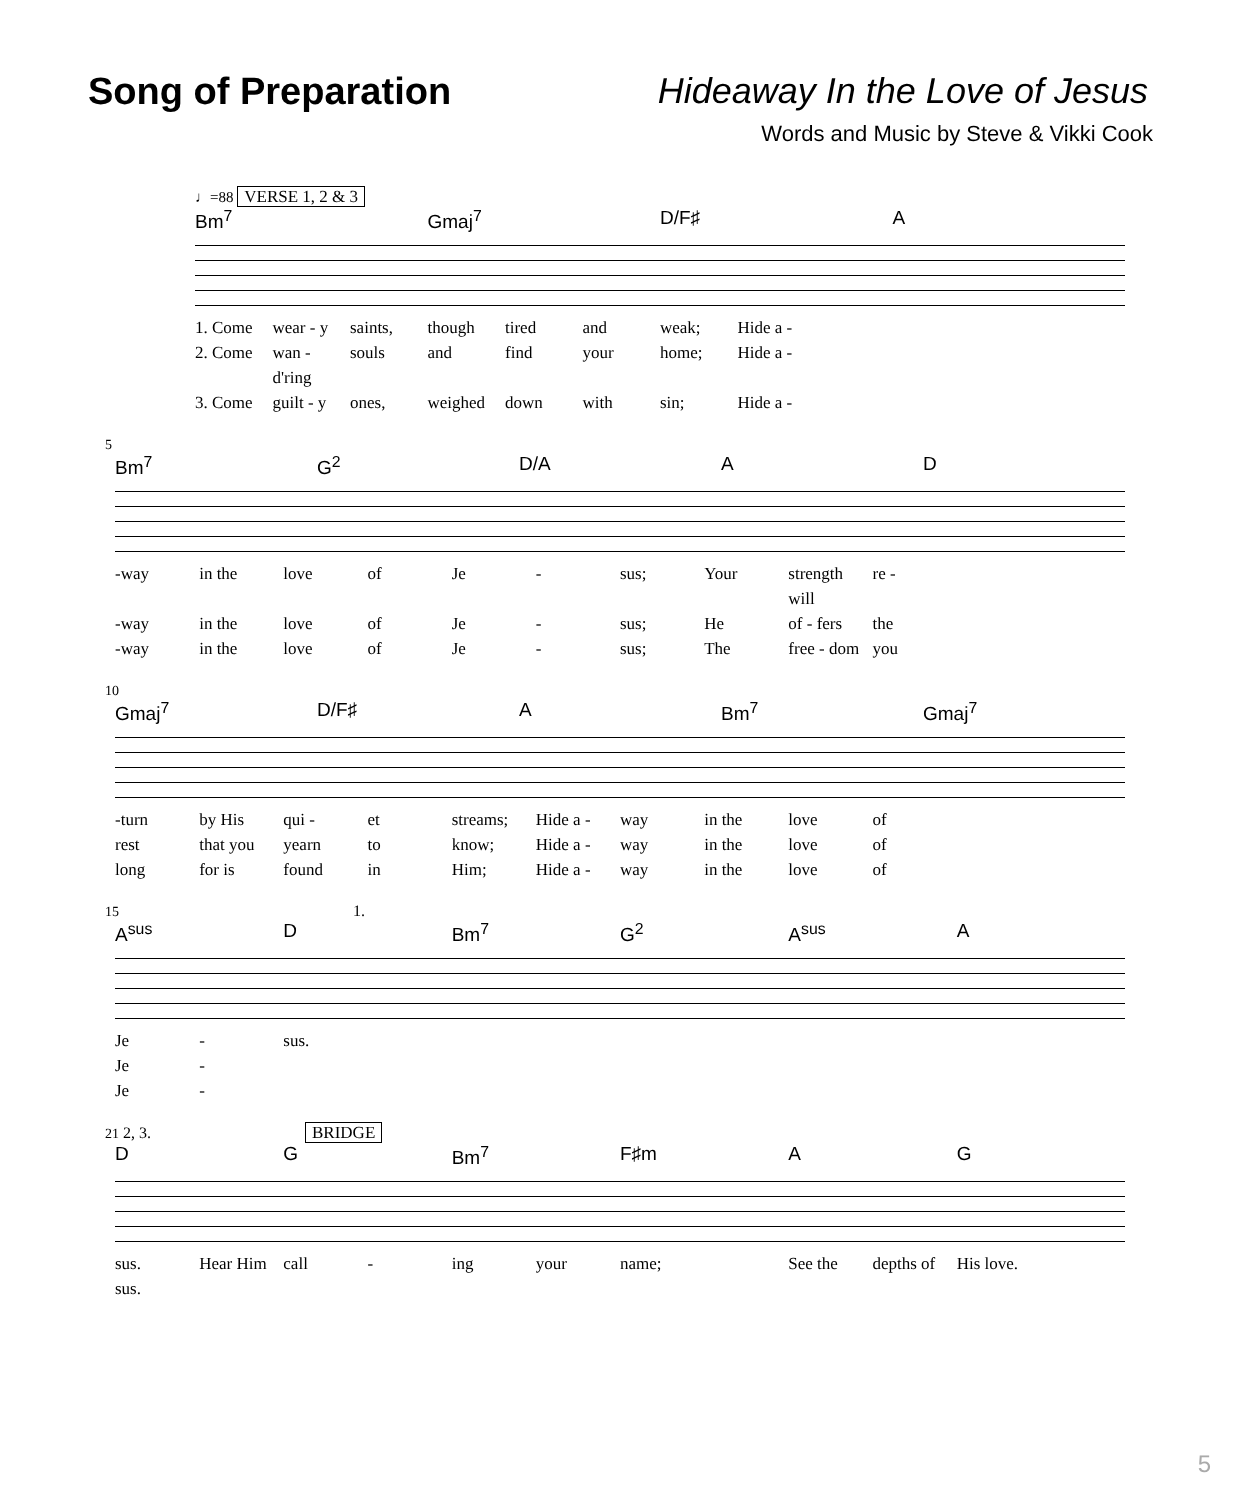Song of Preparation Hideaway In the Love of Jesus
Words and Music by Steve & Vikki Cook
♩=88 VERSE 1, 2 & 3
Bm<sup>7</sup> Gmaj<sup>7</sup> D/F♯ A
1. Come wear - y saints, though tired and weak; Hide a -
2. Come wan - d'ring souls and find your home; Hide a -
3. Come guilt - y ones, weighed down with sin; Hide a -
5
Bm<sup>7</sup> G<sup>2</sup> D/A A D
-way in the love of Je - sus; Your strength will re -
-way in the love of Je - sus; He of - fers the
-way in the love of Je - sus; The free - dom you
10
Gmaj<sup>7</sup> D/F♯ A Bm<sup>7</sup> Gmaj<sup>7</sup>
-turn by His qui - et streams; Hide a - way in the love of
rest that you yearn to know; Hide a - way in the love of
long for is found in Him; Hide a - way in the love of
15 1.
A<sup>sus</sup> D Bm<sup>7</sup> G<sup>2</sup> A<sup>sus</sup> A
Je - sus.
Je -
Je -
21 2, 3. BRIDGE
D G Bm<sup>7</sup> F♯m A G
sus. Hear Him call - ing your name; See the depths of His love.
sus.
5